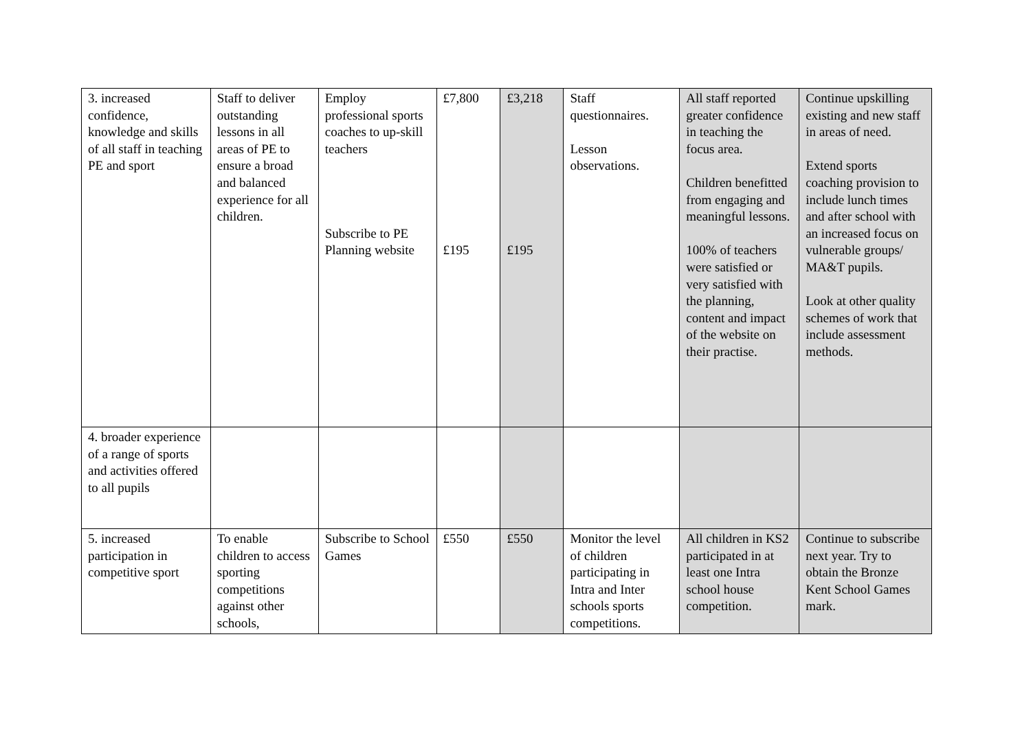| 3. increased confidence, knowledge and skills of all staff in teaching PE and sport | Staff to deliver outstanding lessons in all areas of PE to ensure a broad and balanced experience for all children. | Employ professional sports coaches to up-skill teachers Subscribe to PE Planning website | £7,800 £195 | £3,218 £195 | Staff questionnaires. Lesson observations. | All staff reported greater confidence in teaching the focus area. Children benefitted from engaging and meaningful lessons. 100% of teachers were satisfied or very satisfied with the planning, content and impact of the website on their practise. | Continue upskilling existing and new staff in areas of need. Extend sports coaching provision to include lunch times and after school with an increased focus on vulnerable groups/ MA&T pupils. Look at other quality schemes of work that include assessment methods. |
| 4. broader experience of a range of sports and activities offered to all pupils | | | | | | | |
| 5. increased participation in competitive sport | To enable children to access sporting competitions against other schools, | Subscribe to School Games | £550 | £550 | Monitor the level of children participating in Intra and Inter schools sports competitions. | All children in KS2 participated in at least one Intra school house competition. | Continue to subscribe next year. Try to obtain the Bronze Kent School Games mark. |